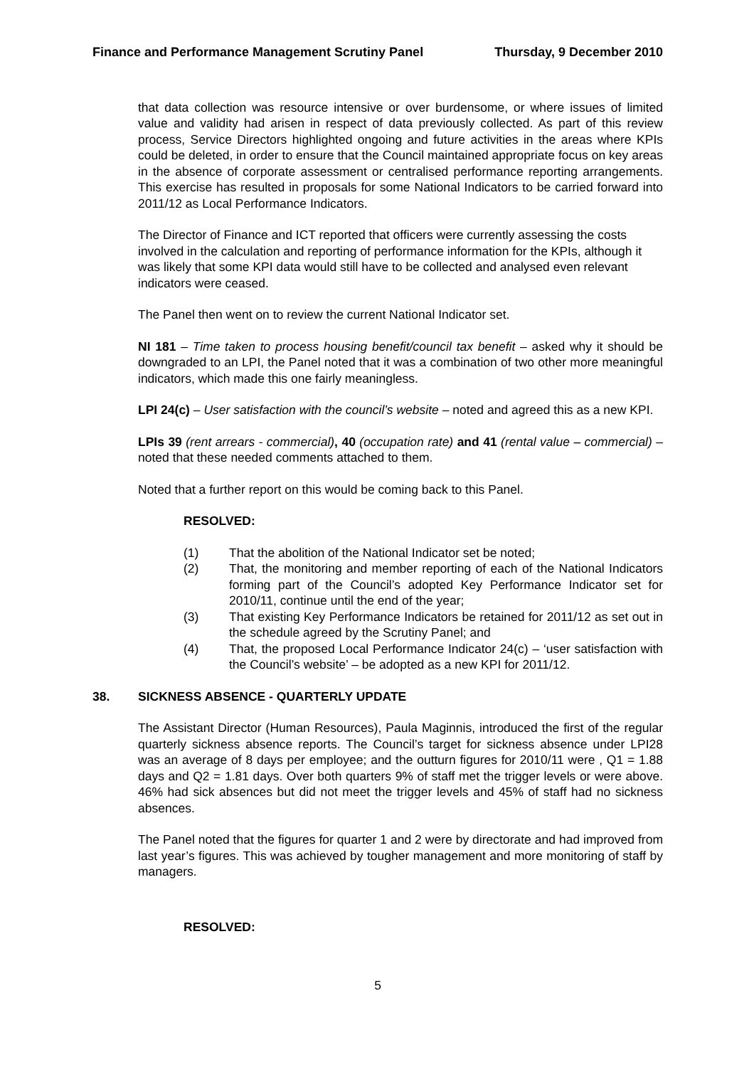Finance and Performance Management Scrutiny Panel Thursday, 9 December 2010
that data collection was resource intensive or over burdensome, or where issues of limited value and validity had arisen in respect of data previously collected. As part of this review process, Service Directors highlighted ongoing and future activities in the areas where KPIs could be deleted, in order to ensure that the Council maintained appropriate focus on key areas in the absence of corporate assessment or centralised performance reporting arrangements. This exercise has resulted in proposals for some National Indicators to be carried forward into 2011/12 as Local Performance Indicators.
The Director of Finance and ICT reported that officers were currently assessing the costs involved in the calculation and reporting of performance information for the KPIs, although it was likely that some KPI data would still have to be collected and analysed even relevant indicators were ceased.
The Panel then went on to review the current National Indicator set.
NI 181 – Time taken to process housing benefit/council tax benefit – asked why it should be downgraded to an LPI, the Panel noted that it was a combination of two other more meaningful indicators, which made this one fairly meaningless.
LPI 24(c) – User satisfaction with the council’s website – noted and agreed this as a new KPI.
LPIs 39 (rent arrears - commercial), 40 (occupation rate) and 41 (rental value – commercial) – noted that these needed comments attached to them.
Noted that a further report on this would be coming back to this Panel.
RESOLVED:
(1) That the abolition of the National Indicator set be noted;
(2) That, the monitoring and member reporting of each of the National Indicators forming part of the Council’s adopted Key Performance Indicator set for 2010/11, continue until the end of the year;
(3) That existing Key Performance Indicators be retained for 2011/12 as set out in the schedule agreed by the Scrutiny Panel; and
(4) That, the proposed Local Performance Indicator 24(c) – ‘user satisfaction with the Council’s website’ – be adopted as a new KPI for 2011/12.
38. SICKNESS ABSENCE - QUARTERLY UPDATE
The Assistant Director (Human Resources), Paula Maginnis, introduced the first of the regular quarterly sickness absence reports. The Council’s target for sickness absence under LPI28 was an average of 8 days per employee; and the outturn figures for 2010/11 were , Q1 = 1.88 days and Q2 = 1.81 days. Over both quarters 9% of staff met the trigger levels or were above. 46% had sick absences but did not meet the trigger levels and 45% of staff had no sickness absences.
The Panel noted that the figures for quarter 1 and 2 were by directorate and had improved from last year’s figures. This was achieved by tougher management and more monitoring of staff by managers.
RESOLVED:
5